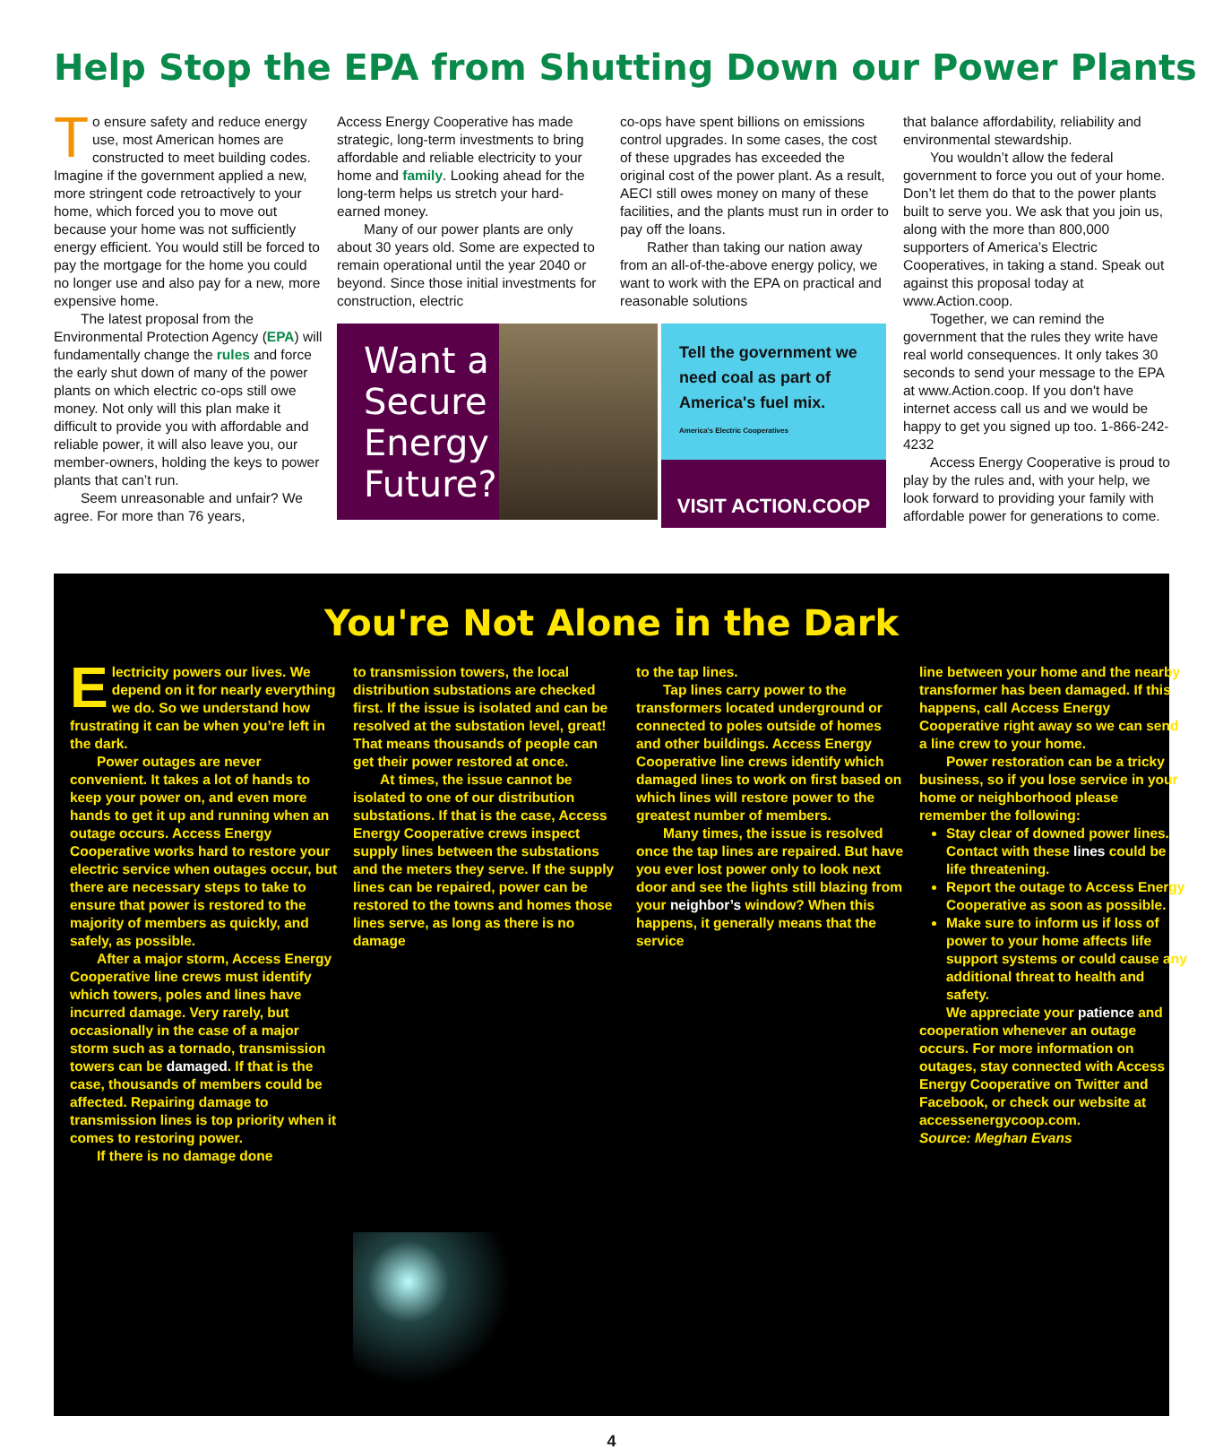Help Stop the EPA from Shutting Down our Power Plants
To ensure safety and reduce energy use, most American homes are constructed to meet building codes. Imagine if the government applied a new, more stringent code retroactively to your home, which forced you to move out because your home was not sufficiently energy efficient. You would still be forced to pay the mortgage for the home you could no longer use and also pay for a new, more expensive home.
The latest proposal from the Environmental Protection Agency (EPA) will fundamentally change the rules and force the early shut down of many of the power plants on which electric co-ops still owe money. Not only will this plan make it difficult to provide you with affordable and reliable power, it will also leave you, our member-owners, holding the keys to power plants that can’t run.
Seem unreasonable and unfair? We agree. For more than 76 years,
Access Energy Cooperative has made strategic, long-term investments to bring affordable and reliable electricity to your home and family. Looking ahead for the long-term helps us stretch your hard-earned money.
Many of our power plants are only about 30 years old. Some are expected to remain operational until the year 2040 or beyond. Since those initial investments for construction, electric
co-ops have spent billions on emissions control upgrades. In some cases, the cost of these upgrades has exceeded the original cost of the power plant. As a result, AECI still owes money on many of these facilities, and the plants must run in order to pay off the loans.
Rather than taking our nation away from an all-of-the-above energy policy, we want to work with the EPA on practical and reasonable solutions
that balance affordability, reliability and environmental stewardship.
You wouldn’t allow the federal government to force you out of your home. Don’t let them do that to the power plants built to serve you. We ask that you join us, along with the more than 800,000 supporters of America’s Electric Cooperatives, in taking a stand. Speak out against this proposal today at www.Action.coop.
Together, we can remind the government that the rules they write have real world consequences. It only takes 30 seconds to send your message to the EPA at www.Action.coop. If you don't have internet access call us and we would be happy to get you signed up too. 1-866-242-4232
Access Energy Cooperative is proud to play by the rules and, with your help, we look forward to providing your family with affordable power for generations to come.
Want a Secure Energy Future?
Tell the government we need coal as part of America's fuel mix.
America's Electric Cooperatives
VISIT ACTION.COOP
You're Not Alone in the Dark
Electricity powers our lives. We depend on it for nearly everything we do. So we understand how frustrating it can be when you’re left in the dark.
Power outages are never convenient. It takes a lot of hands to keep your power on, and even more hands to get it up and running when an outage occurs. Access Energy Cooperative works hard to restore your electric service when outages occur, but there are necessary steps to take to ensure that power is restored to the majority of members as quickly, and safely, as possible.
After a major storm, Access Energy Cooperative line crews must identify which towers, poles and lines have incurred damage. Very rarely, but occasionally in the case of a major storm such as a tornado, transmission towers can be damaged. If that is the case, thousands of members could be affected. Repairing damage to transmission lines is top priority when it comes to restoring power.
If there is no damage done
to transmission towers, the local distribution substations are checked first. If the issue is isolated and can be resolved at the substation level, great! That means thousands of people can get their power restored at once.
At times, the issue cannot be isolated to one of our distribution substations. If that is the case, Access Energy Cooperative crews inspect supply lines between the substations and the meters they serve. If the supply lines can be repaired, power can be restored to the towns and homes those lines serve, as long as there is no damage
to the tap lines.
Tap lines carry power to the transformers located underground or connected to poles outside of homes and other buildings. Access Energy Cooperative line crews identify which damaged lines to work on first based on which lines will restore power to the greatest number of members.
Many times, the issue is resolved once the tap lines are repaired. But have you ever lost power only to look next door and see the lights still blazing from your neighbor’s window? When this happens, it generally means that the service
line between your home and the nearby transformer has been damaged. If this happens, call Access Energy Cooperative right away so we can send a line crew to your home.
Power restoration can be a tricky business, so if you lose service in your home or neighborhood please remember the following:
Stay clear of downed power lines. Contact with these lines could be life threatening.
Report the outage to Access Energy Cooperative as soon as possible.
Make sure to inform us if loss of power to your home affects life support systems or could cause any additional threat to health and safety.
We appreciate your patience and cooperation whenever an outage occurs. For more information on outages, stay connected with Access Energy Cooperative on Twitter and Facebook, or check our website at accessenergycoop.com.
Source: Meghan Evans
4